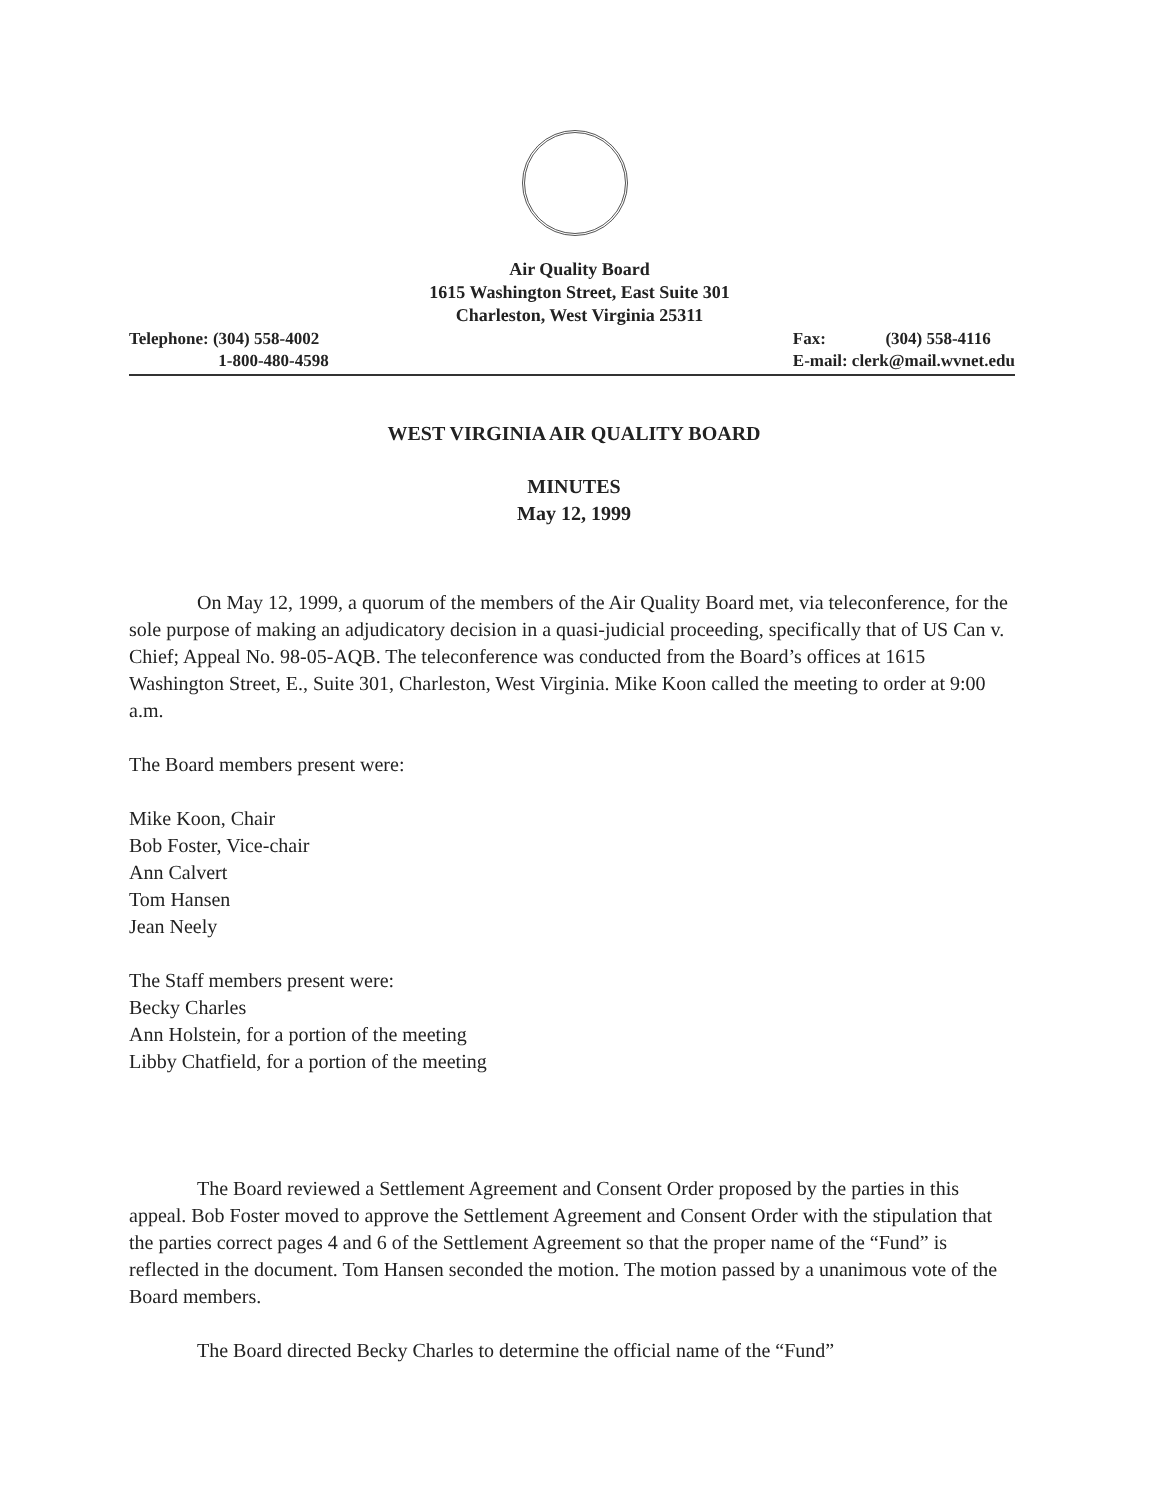Air Quality Board
1615 Washington Street, East Suite 301
Charleston, West Virginia 25311
Telephone: (304) 558-4002
1-800-480-4598
Fax: (304) 558-4116
E-mail: clerk@mail.wvnet.edu
WEST VIRGINIA AIR QUALITY BOARD
MINUTES
May 12, 1999
On May 12, 1999, a quorum of the members of the Air Quality Board met, via teleconference, for the sole purpose of making an adjudicatory decision in a quasi-judicial proceeding, specifically that of US Can v. Chief; Appeal No. 98-05-AQB. The teleconference was conducted from the Board’s offices at 1615 Washington Street, E., Suite 301, Charleston, West Virginia. Mike Koon called the meeting to order at 9:00 a.m.
The Board members present were:
Mike Koon, Chair
Bob Foster, Vice-chair
Ann Calvert
Tom Hansen
Jean Neely
The Staff members present were:
Becky Charles
Ann Holstein, for a portion of the meeting
Libby Chatfield, for a portion of the meeting
The Board reviewed a Settlement Agreement and Consent Order proposed by the parties in this appeal. Bob Foster moved to approve the Settlement Agreement and Consent Order with the stipulation that the parties correct pages 4 and 6 of the Settlement Agreement so that the proper name of the “Fund” is reflected in the document. Tom Hansen seconded the motion. The motion passed by a unanimous vote of the Board members.
The Board directed Becky Charles to determine the official name of the “Fund”